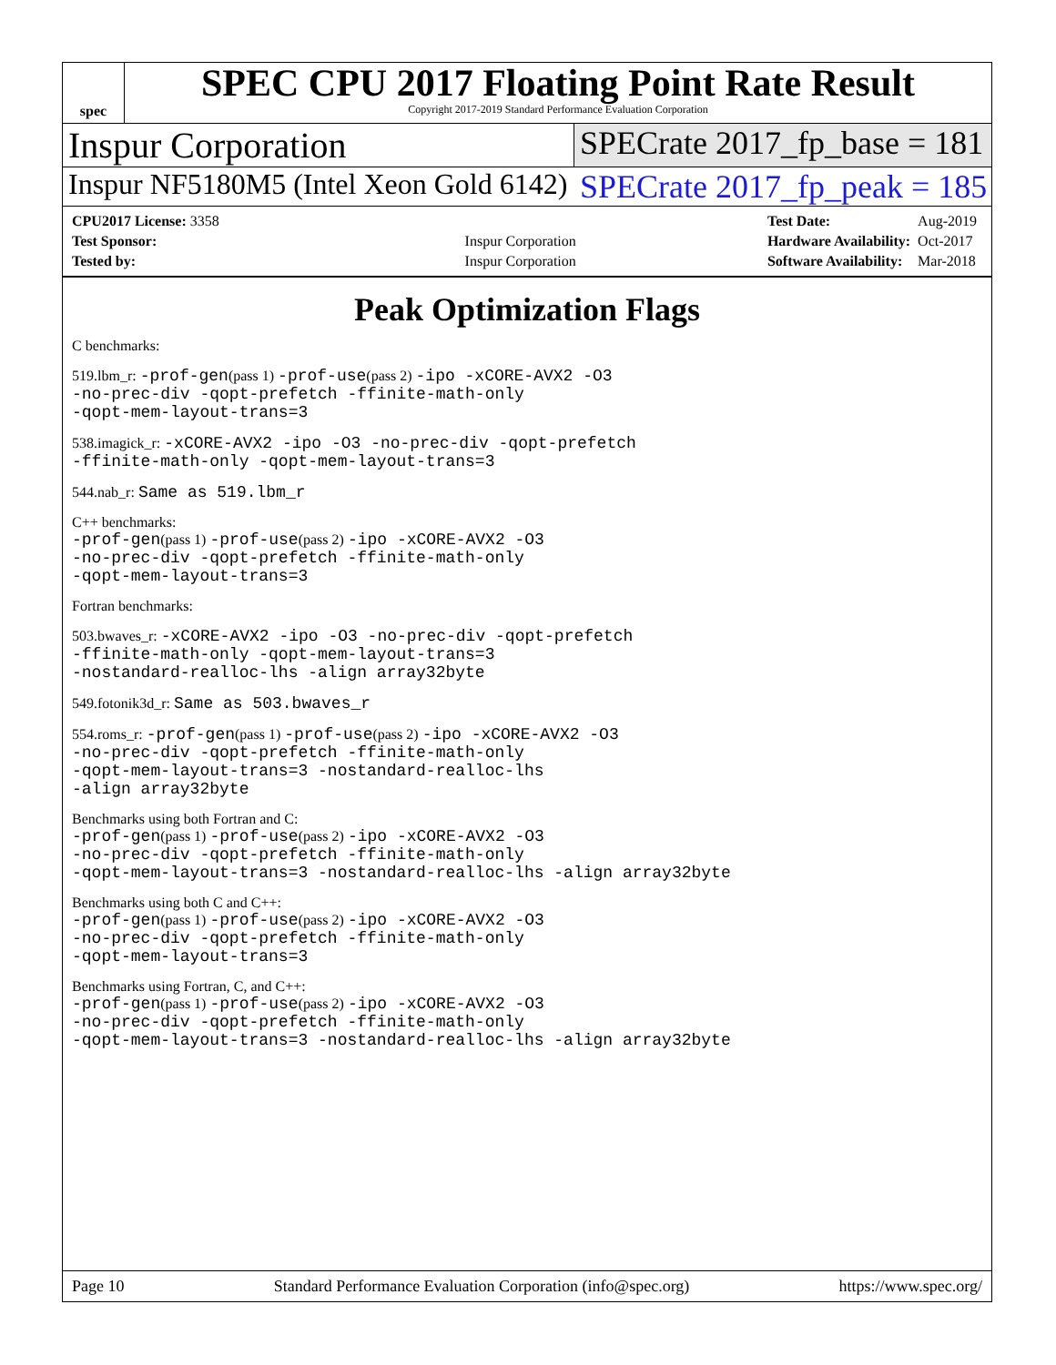spec
SPEC CPU 2017 Floating Point Rate Result
Copyright 2017-2019 Standard Performance Evaluation Corporation
Inspur Corporation SPECrate 2017_fp_base = 181
Inspur NF5180M5 (Intel Xeon Gold 6142)
SPECrate 2017_fp_peak = 185
| CPU2017 License: 3358 | |
| Test Sponsor: | Inspur Corporation |
| Tested by: | Inspur Corporation |
| Test Date: | Aug-2019 |
| Hardware Availability: | Oct-2017 |
| Software Availability: | Mar-2018 |
Peak Optimization Flags
C benchmarks:
519.lbm_r: -prof-gen(pass 1) -prof-use(pass 2) -ipo -xCORE-AVX2 -O3
-no-prec-div -qopt-prefetch -ffinite-math-only
-qopt-mem-layout-trans=3
538.imagick_r: -xCORE-AVX2 -ipo -O3 -no-prec-div -qopt-prefetch
-ffinite-math-only -qopt-mem-layout-trans=3
544.nab_r: Same as 519.lbm_r
C++ benchmarks:
-prof-gen(pass 1) -prof-use(pass 2) -ipo -xCORE-AVX2 -O3
-no-prec-div -qopt-prefetch -ffinite-math-only
-qopt-mem-layout-trans=3
Fortran benchmarks:
503.bwaves_r: -xCORE-AVX2 -ipo -O3 -no-prec-div -qopt-prefetch
-ffinite-math-only -qopt-mem-layout-trans=3
-nostandard-realloc-lhs -align array32byte
549.fotonik3d_r: Same as 503.bwaves_r
554.roms_r: -prof-gen(pass 1) -prof-use(pass 2) -ipo -xCORE-AVX2 -O3
-no-prec-div -qopt-prefetch -ffinite-math-only
-qopt-mem-layout-trans=3 -nostandard-realloc-lhs
-align array32byte
Benchmarks using both Fortran and C:
-prof-gen(pass 1) -prof-use(pass 2) -ipo -xCORE-AVX2 -O3
-no-prec-div -qopt-prefetch -ffinite-math-only
-qopt-mem-layout-trans=3 -nostandard-realloc-lhs -align array32byte
Benchmarks using both C and C++:
-prof-gen(pass 1) -prof-use(pass 2) -ipo -xCORE-AVX2 -O3
-no-prec-div -qopt-prefetch -ffinite-math-only
-qopt-mem-layout-trans=3
Benchmarks using Fortran, C, and C++:
-prof-gen(pass 1) -prof-use(pass 2) -ipo -xCORE-AVX2 -O3
-no-prec-div -qopt-prefetch -ffinite-math-only
-qopt-mem-layout-trans=3 -nostandard-realloc-lhs -align array32byte
Page 10 Standard Performance Evaluation Corporation (info@spec.org) https://www.spec.org/